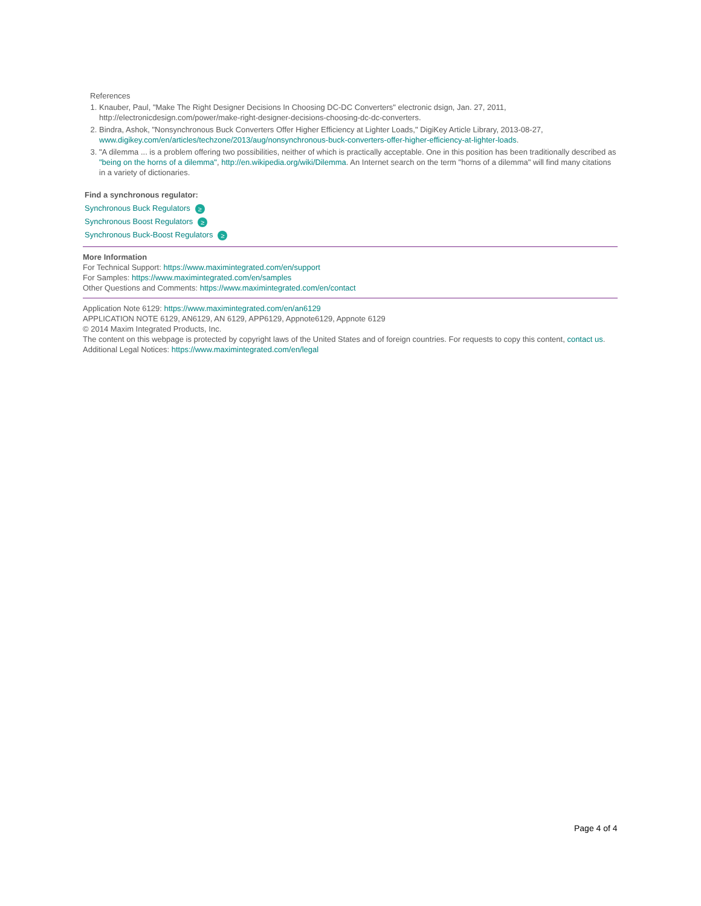References
1. Knauber, Paul, "Make The Right Designer Decisions In Choosing DC-DC Converters" electronic dsign, Jan. 27, 2011, http://electronicdesign.com/power/make-right-designer-decisions-choosing-dc-dc-converters.
2. Bindra, Ashok, "Nonsynchronous Buck Converters Offer Higher Efficiency at Lighter Loads," DigiKey Article Library, 2013-08-27, www.digikey.com/en/articles/techzone/2013/aug/nonsynchronous-buck-converters-offer-higher-efficiency-at-lighter-loads.
3. "A dilemma ... is a problem offering two possibilities, neither of which is practically acceptable. One in this position has been traditionally described as "being on the horns of a dilemma", http://en.wikipedia.org/wiki/Dilemma. An Internet search on the term "horns of a dilemma" will find many citations in a variety of dictionaries.
Find a synchronous regulator:
Synchronous Buck Regulators ≥
Synchronous Boost Regulators ≥
Synchronous Buck-Boost Regulators ≥
More Information
For Technical Support: https://www.maximintegrated.com/en/support
For Samples: https://www.maximintegrated.com/en/samples
Other Questions and Comments: https://www.maximintegrated.com/en/contact
Application Note 6129: https://www.maximintegrated.com/en/an6129
APPLICATION NOTE 6129, AN6129, AN 6129, APP6129, Appnote6129, Appnote 6129
© 2014 Maxim Integrated Products, Inc.
The content on this webpage is protected by copyright laws of the United States and of foreign countries. For requests to copy this content, contact us.
Additional Legal Notices: https://www.maximintegrated.com/en/legal
Page 4 of 4